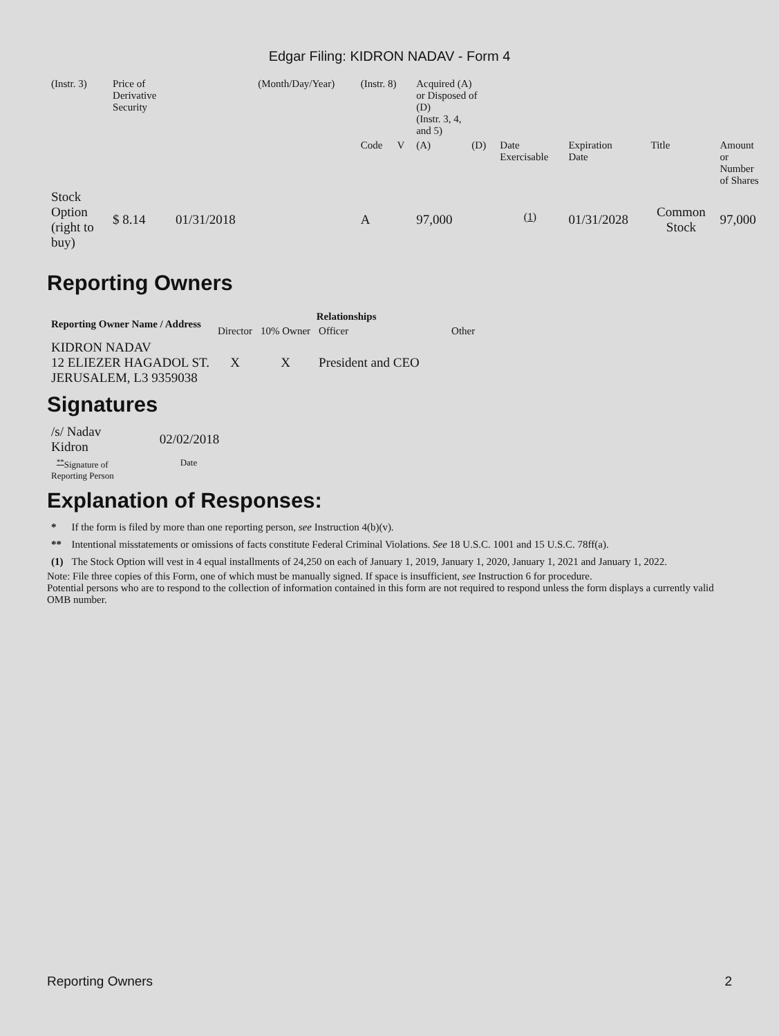Edgar Filing: KIDRON NADAV - Form 4
| (Instr. 3) | Price of Derivative Security | | (Month/Day/Year) | (Instr. 8) | | Acquired (A) or Disposed of (D) (Instr. 3, 4, and 5) | | | | | |
| | | | | Code | V | (A) | (D) | Date Exercisable | Expiration Date | Title | Amount or Number of Shares |
| Stock Option (right to buy) | $ 8.14 | 01/31/2018 | | A | | 97,000 | | <sup>(1)</sup> | 01/31/2028 | Common Stock | 97,000 |
Reporting Owners
| Reporting Owner Name / Address | Relationships | | | |
| --- | --- | --- | --- | --- |
| | Director | 10% Owner | Officer | Other |
| KIDRON NADAV 12 ELIEZER HAGADOL ST. JERUSALEM, L3 9359038 | X | X | President and CEO | |
Signatures
| /s/ Nadav Kidron | 02/02/2018 |
| <sup>**</sup> Signature of Reporting Person | Date |
Explanation of Responses:
| * | If the form is filed by more than one reporting person, see Instruction 4(b)(v). |
| ** | Intentional misstatements or omissions of facts constitute Federal Criminal Violations. See 18 U.S.C. 1001 and 15 U.S.C. 78ff(a). |
| (1) | The Stock Option will vest in 4 equal installments of 24,250 on each of January 1, 2019, January 1, 2020, January 1, 2021 and January 1, 2022. |
Note: File three copies of this Form, one of which must be manually signed. If space is insufficient, see Instruction 6 for procedure.
Potential persons who are to respond to the collection of information contained in this form are not required to respond unless the form displays a currently valid OMB number.
Reporting Owners 2